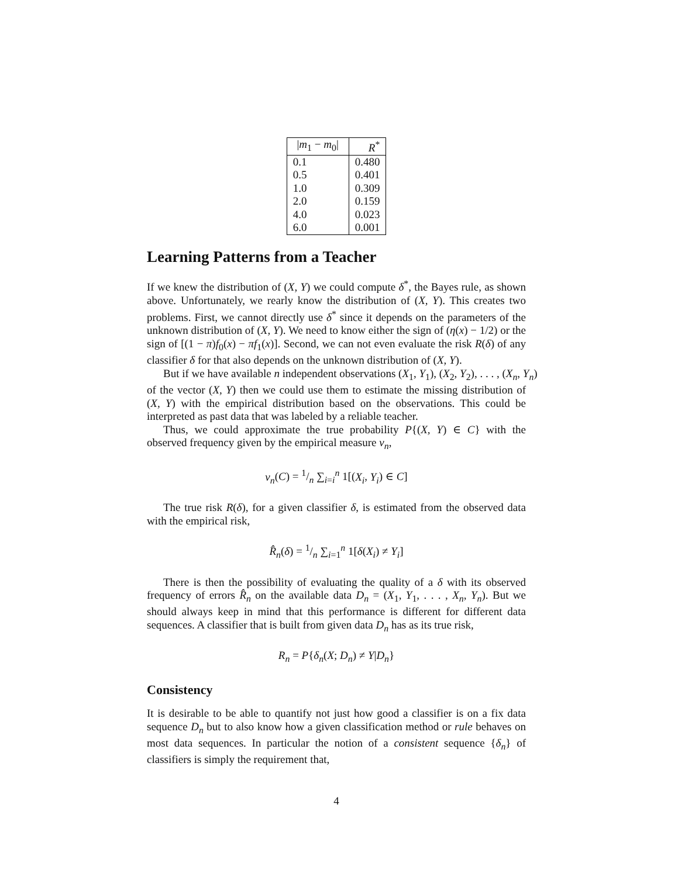| / m<sub>1</sub> − m<sub>0</sub>/ | R<sup>*</sup> |
| --- | --- |
| 0.1 | 0.480 |
| 0.5 | 0.401 |
| 1.0 | 0.309 |
| 2.0 | 0.159 |
| 4.0 | 0.023 |
| 6.0 | 0.001 |
Learning Patterns from a Teacher
If we knew the distribution of (X, Y) we could compute δ<sup>*</sup>, the Bayes rule, as shown above. Unfortunately, we rearly know the distribution of (X, Y). This creates two problems. First, we cannot directly use δ<sup>*</sup> since it depends on the parameters of the unknown distribution of (X, Y). We need to know either the sign of (η(x) − 1/2) or the sign of [(1 − π)f<sub>0</sub>(x) − πf<sub>1</sub>(x)]. Second, we can not even evaluate the risk R(δ) of any classifier δ for that also depends on the unknown distribution of (X, Y).
But if we have available n independent observations (X<sub>1</sub>, Y<sub>1</sub>), (X<sub>2</sub>, Y<sub>2</sub>), . . . , (X<sub>n</sub>, Y<sub>n</sub>)
of the vector (X, Y) then we could use them to estimate the missing distribution of (X, Y) with the empirical distribution based on the observations. This could be interpreted as past data that was labeled by a reliable teacher.
Thus, we could approximate the true probability P{(X, Y) ∈ C} with the observed frequency given by the empirical measure ν<sub>n</sub>,
ν<sub>n</sub>(C) = 1/n ∑<sub>i=i</sub><sup>n</sup> 1[(X<sub>i</sub>, Y<sub>i</sub>) ∈ C]
The true risk R(δ), for a given classifier δ, is estimated from the observed data with the empirical risk,
R̂<sub>n</sub>(δ) = 1/n ∑<sub>i=1</sub><sup>n</sup> 1[δ(X<sub>i</sub>) ≠ Y<sub>i</sub>]
There is then the possibility of evaluating the quality of a δ with its observed frequency of errors R̂<sub>n</sub> on the available data D<sub>n</sub> = (X<sub>1</sub>, Y<sub>1</sub>, . . . , X<sub>n</sub>, Y<sub>n</sub>). But we should always keep in mind that this performance is different for different data sequences. A classifier that is built from given data D<sub>n</sub> has as its true risk,
R<sub>n</sub> = P{δ<sub>n</sub>(X; D<sub>n</sub>) ≠ Y|D<sub>n</sub>}
Consistency
It is desirable to be able to quantify not just how good a classifier is on a fix data sequence D<sub>n</sub> but to also know how a given classification method or rule behaves on most data sequences. In particular the notion of a consistent sequence {δ<sub>n</sub>} of classifiers is simply the requirement that,
4